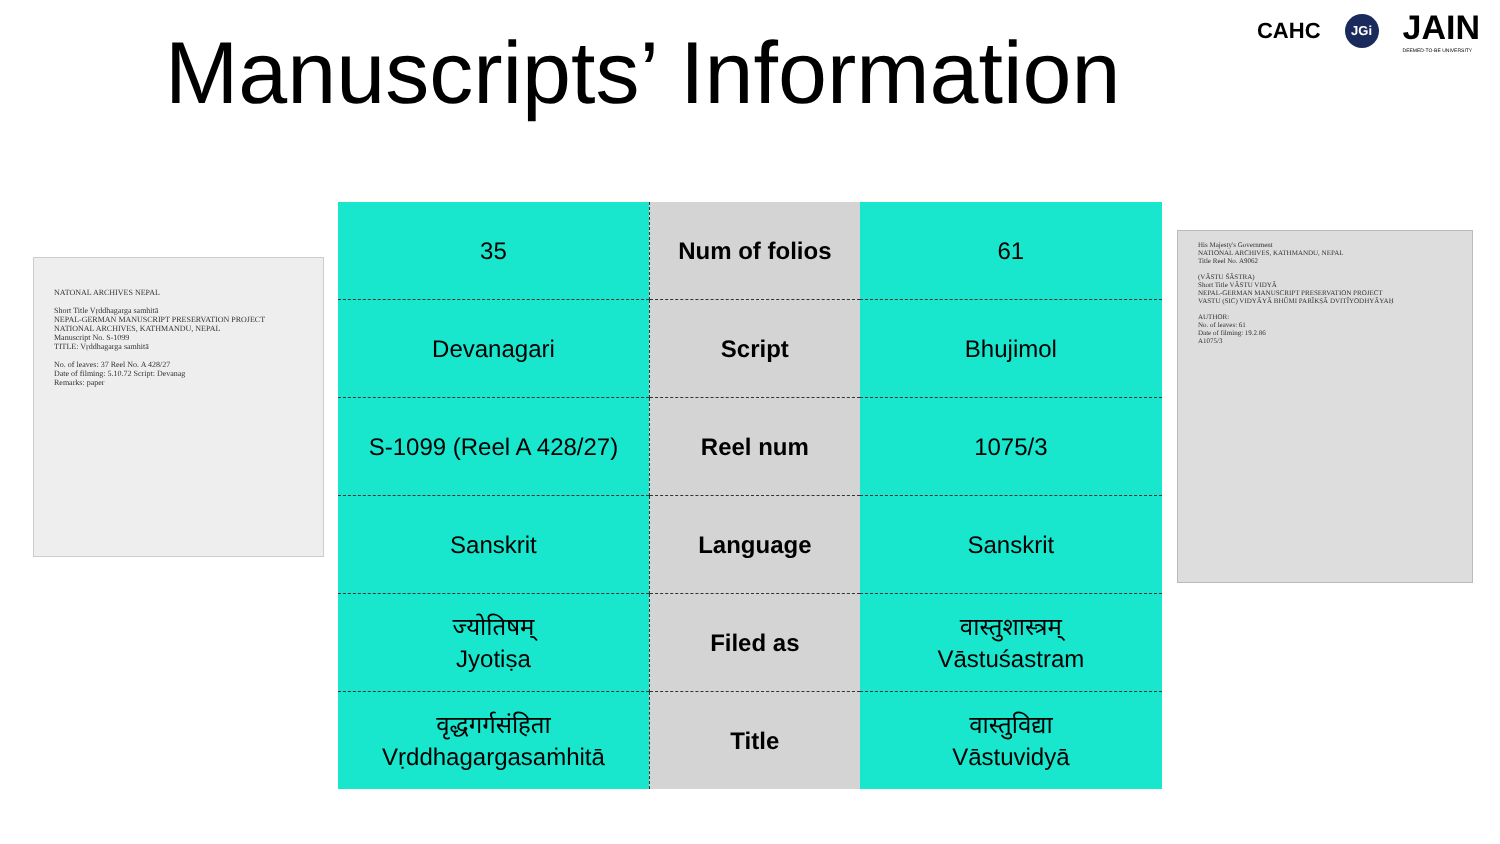CAHC JGi JAIN
DEEMED-TO-BE UNIVERSITY
Manuscripts’ Information
NATONAL ARCHIVES NEPAL
Short Title Vṛddhagarga samhitā
NEPAL-GERMAN MANUSCRIPT PRESERVATION PROJECT
NATIONAL ARCHIVES, KATHMANDU, NEPAL
Manuscript No. S-1099
TITLE: Vṛddhagarga samhitā
No. of leaves: 37 Reel No. A 428/27
Date of filming: 5.10.72 Script: Devanag
Remarks: paper
His Majesty's Government
NATIONAL ARCHIVES, KATHMANDU, NEPAL
Title Reel No. A9062
(VĀSTU ŚĀSTRA)
Short Title VĀSTU VIDYĀ
NEPAL-GERMAN MANUSCRIPT PRESERVATION PROJECT
VASTU (SIC) VIDYĀYĀ BHŪMI PARĪKṢĀ DVITĪYODHYĀYAḤ
AUTHOR:
No. of leaves: 61
Date of filming: 19.2.86
A1075/3
| 35 | Num of folios | 61 |
| Devanagari | Script | Bhujimol |
| S-1099 (Reel A 428/27) | Reel num | 1075/3 |
| Sanskrit | Language | Sanskrit |
| ज्योतिषम् Jyotiṣa | Filed as | वास्तुशास्त्रम् Vāstuśastram |
| वृद्धगर्गसंहिता Vṛddhagargasaṁhitā | Title | वास्तुविद्या Vāstuvidyā |